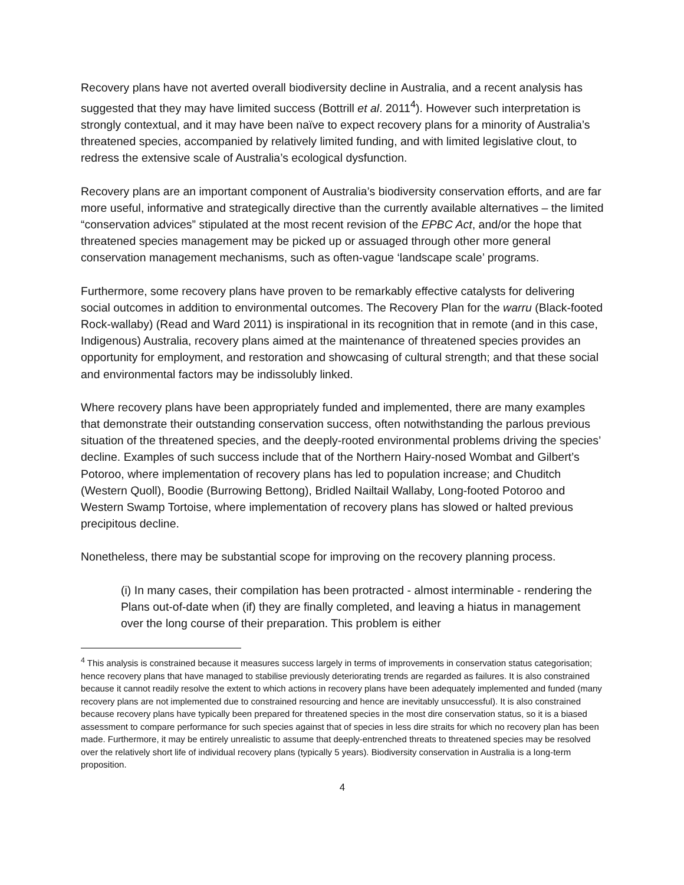Recovery plans have not averted overall biodiversity decline in Australia, and a recent analysis has suggested that they may have limited success (Bottrill et al. 2011<sup>4</sup>). However such interpretation is strongly contextual, and it may have been naïve to expect recovery plans for a minority of Australia’s threatened species, accompanied by relatively limited funding, and with limited legislative clout, to redress the extensive scale of Australia’s ecological dysfunction.
Recovery plans are an important component of Australia’s biodiversity conservation efforts, and are far more useful, informative and strategically directive than the currently available alternatives – the limited “conservation advices” stipulated at the most recent revision of the EPBC Act, and/or the hope that threatened species management may be picked up or assuaged through other more general conservation management mechanisms, such as often-vague ‘landscape scale’ programs.
Furthermore, some recovery plans have proven to be remarkably effective catalysts for delivering social outcomes in addition to environmental outcomes. The Recovery Plan for the warru (Black-footed Rock-wallaby) (Read and Ward 2011) is inspirational in its recognition that in remote (and in this case, Indigenous) Australia, recovery plans aimed at the maintenance of threatened species provides an opportunity for employment, and restoration and showcasing of cultural strength; and that these social and environmental factors may be indissolubly linked.
Where recovery plans have been appropriately funded and implemented, there are many examples that demonstrate their outstanding conservation success, often notwithstanding the parlous previous situation of the threatened species, and the deeply-rooted environmental problems driving the species’ decline. Examples of such success include that of the Northern Hairy-nosed Wombat and Gilbert’s Potoroo, where implementation of recovery plans has led to population increase; and Chuditch (Western Quoll), Boodie (Burrowing Bettong), Bridled Nailtail Wallaby, Long-footed Potoroo and Western Swamp Tortoise, where implementation of recovery plans has slowed or halted previous precipitous decline.
Nonetheless, there may be substantial scope for improving on the recovery planning process.
(i) In many cases, their compilation has been protracted - almost interminable - rendering the Plans out-of-date when (if) they are finally completed, and leaving a hiatus in management over the long course of their preparation. This problem is either
<sup>4</sup> This analysis is constrained because it measures success largely in terms of improvements in conservation status categorisation; hence recovery plans that have managed to stabilise previously deteriorating trends are regarded as failures. It is also constrained because it cannot readily resolve the extent to which actions in recovery plans have been adequately implemented and funded (many recovery plans are not implemented due to constrained resourcing and hence are inevitably unsuccessful). It is also constrained because recovery plans have typically been prepared for threatened species in the most dire conservation status, so it is a biased assessment to compare performance for such species against that of species in less dire straits for which no recovery plan has been made. Furthermore, it may be entirely unrealistic to assume that deeply-entrenched threats to threatened species may be resolved over the relatively short life of individual recovery plans (typically 5 years). Biodiversity conservation in Australia is a long-term proposition.
4